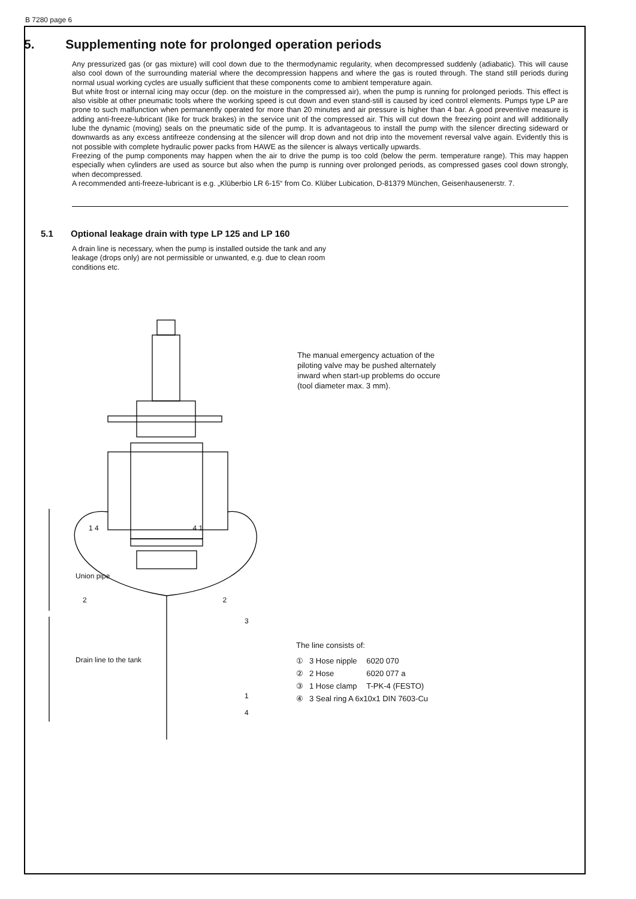B 7280 page 6
5. Supplementing note for prolonged operation periods
Any pressurized gas (or gas mixture) will cool down due to the thermodynamic regularity, when decompressed suddenly (adiabatic). This will cause also cool down of the surrounding material where the decompression happens and where the gas is routed through. The stand still periods during normal usual working cycles are usually sufficient that these components come to ambient temperature again.
But white frost or internal icing may occur (dep. on the moisture in the compressed air), when the pump is running for prolonged periods. This effect is also visible at other pneumatic tools where the working speed is cut down and even stand-still is caused by iced control elements. Pumps type LP are prone to such malfunction when permanently operated for more than 20 minutes and air pressure is higher than 4 bar. A good preventive measure is adding anti-freeze-lubricant (like for truck brakes) in the service unit of the compressed air. This will cut down the freezing point and will additionally lube the dynamic (moving) seals on the pneumatic side of the pump. It is advantageous to install the pump with the silencer directing sideward or downwards as any excess antifreeze condensing at the silencer will drop down and not drip into the movement reversal valve again. Evidently this is not possible with complete hydraulic power packs from HAWE as the silencer is always vertically upwards.
Freezing of the pump components may happen when the air to drive the pump is too cold (below the perm. temperature range). This may happen especially when cylinders are used as source but also when the pump is running over prolonged periods, as compressed gases cool down strongly, when decompressed.
A recommended anti-freeze-lubricant is e.g. „Klüberbio LR 6-15“ from Co. Klüber Lubication, D-81379 München, Geisenhausenerstr. 7.
5.1 Optional leakage drain with type LP 125 and LP 160
A drain line is necessary, when the pump is installed outside the tank and any leakage (drops only) are not permissible or unwanted, e.g. due to clean room conditions etc.
The manual emergency actuation of the piloting valve may be pushed alternately inward when start-up problems do occure (tool diameter max. 3 mm).
1 4 4 1
Union pipe
2 2
3
Drain line to the tank
1
4
The line consists of:
| ① | 3 Hose nipple | 6020 070 |
| ② | 2 Hose | 6020 077 a |
| ③ | 1 Hose clamp | T-PK-4 (FESTO) |
| ④ | 3 Seal ring A 6x10x1 DIN 7603-Cu | |